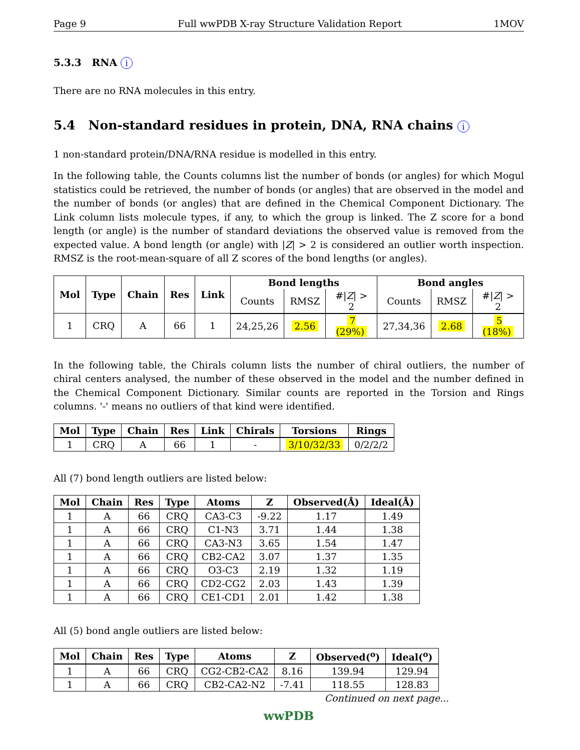Page 9 Full wwPDB X-ray Structure Validation Report 1MOV
5.3.3 RNA i
There are no RNA molecules in this entry.
5.4 Non-standard residues in protein, DNA, RNA chains i
1 non-standard protein/DNA/RNA residue is modelled in this entry.
In the following table, the Counts columns list the number of bonds (or angles) for which Mogul statistics could be retrieved, the number of bonds (or angles) that are observed in the model and the number of bonds (or angles) that are defined in the Chemical Component Dictionary. The Link column lists molecule types, if any, to which the group is linked. The Z score for a bond length (or angle) is the number of standard deviations the observed value is removed from the expected value. A bond length (or angle) with |Z| > 2 is considered an outlier worth inspection. RMSZ is the root-mean-square of all Z scores of the bond lengths (or angles).
| Mol | Type | Chain | Res | Link | Bond lengths | | | Bond angles | | |
| --- | --- | --- | --- | --- | --- | --- | --- | --- | --- | --- |
| | | | | | Counts | RMSZ | #/ Z / > 2 | Counts | RMSZ | #/ Z / > 2 |
| 1 | CRQ | A | 66 | 1 | 24,25,26 | 2.56 | 7 (29%) | 27,34,36 | 2.68 | 5 (18%) |
In the following table, the Chirals column lists the number of chiral outliers, the number of chiral centers analysed, the number of these observed in the model and the number defined in the Chemical Component Dictionary. Similar counts are reported in the Torsion and Rings columns. '-' means no outliers of that kind were identified.
| Mol | Type | Chain | Res | Link | Chirals | Torsions | Rings |
| --- | --- | --- | --- | --- | --- | --- | --- |
| 1 | CRQ | A | 66 | 1 | - | 3/10/32/33 | 0/2/2/2 |
All (7) bond length outliers are listed below:
| Mol | Chain | Res | Type | Atoms | Z | Observed(Å) | Ideal(Å) |
| --- | --- | --- | --- | --- | --- | --- | --- |
| 1 | A | 66 | CRQ | CA3-C3 | -9.22 | 1.17 | 1.49 |
| 1 | A | 66 | CRQ | C1-N3 | 3.71 | 1.44 | 1.38 |
| 1 | A | 66 | CRQ | CA3-N3 | 3.65 | 1.54 | 1.47 |
| 1 | A | 66 | CRQ | CB2-CA2 | 3.07 | 1.37 | 1.35 |
| 1 | A | 66 | CRQ | O3-C3 | 2.19 | 1.32 | 1.19 |
| 1 | A | 66 | CRQ | CD2-CG2 | 2.03 | 1.43 | 1.39 |
| 1 | A | 66 | CRQ | CE1-CD1 | 2.01 | 1.42 | 1.38 |
All (5) bond angle outliers are listed below:
| Mol | Chain | Res | Type | Atoms | Z | Observed(<sup>o</sup>) | Ideal(<sup>o</sup>) |
| --- | --- | --- | --- | --- | --- | --- | --- |
| 1 | A | 66 | CRQ | CG2-CB2-CA2 | 8.16 | 139.94 | 129.94 |
| 1 | A | 66 | CRQ | CB2-CA2-N2 | -7.41 | 118.55 | 128.83 |
Continued on next page...
wwPDB